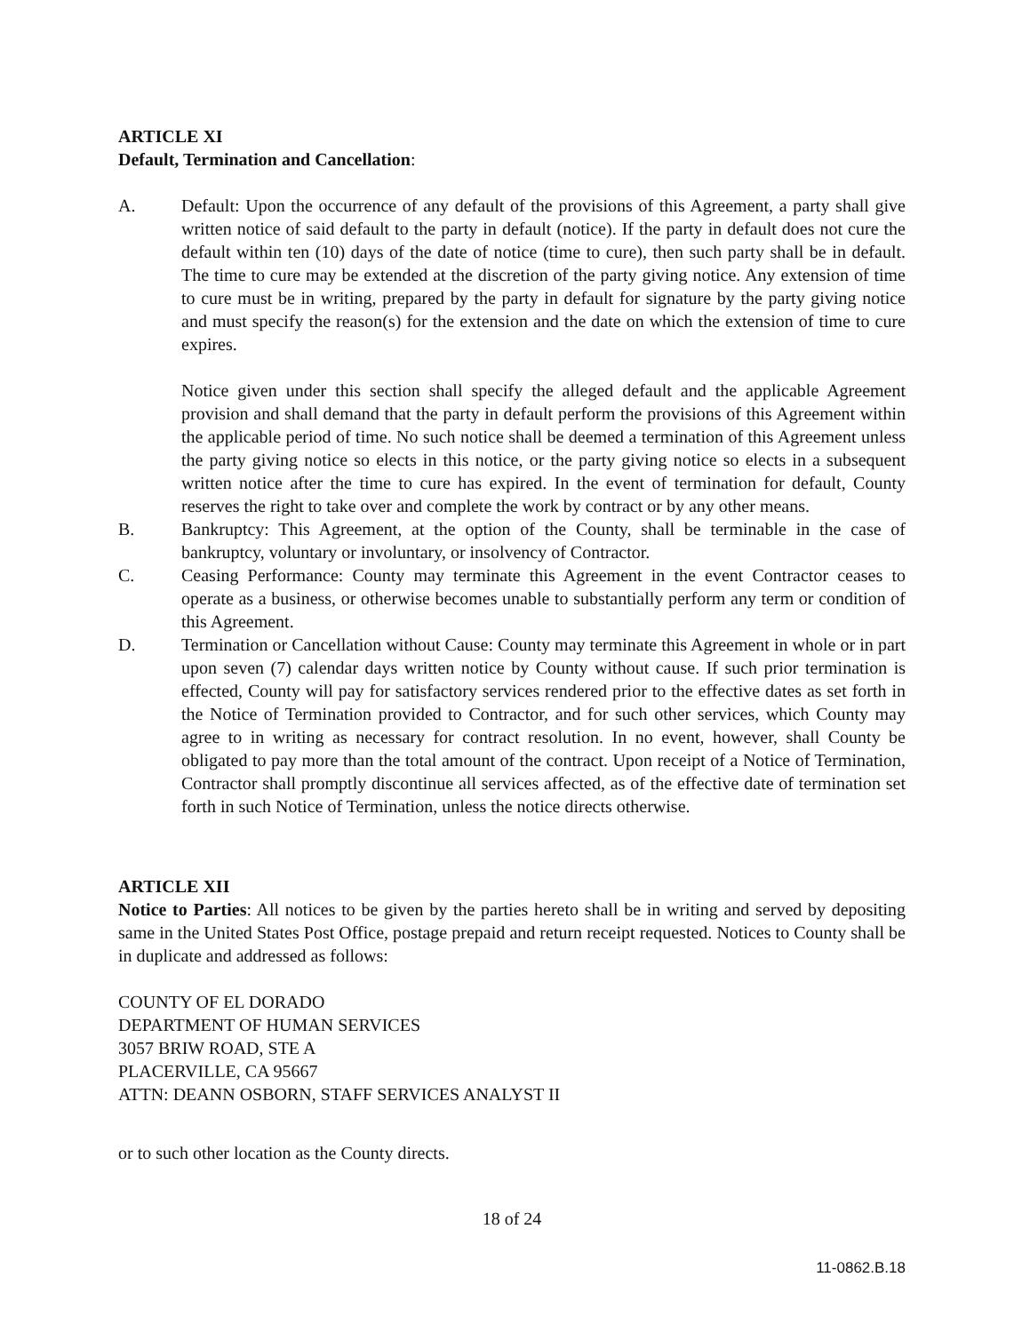ARTICLE XI
Default, Termination and Cancellation:
A. Default: Upon the occurrence of any default of the provisions of this Agreement, a party shall give written notice of said default to the party in default (notice). If the party in default does not cure the default within ten (10) days of the date of notice (time to cure), then such party shall be in default. The time to cure may be extended at the discretion of the party giving notice. Any extension of time to cure must be in writing, prepared by the party in default for signature by the party giving notice and must specify the reason(s) for the extension and the date on which the extension of time to cure expires.
Notice given under this section shall specify the alleged default and the applicable Agreement provision and shall demand that the party in default perform the provisions of this Agreement within the applicable period of time. No such notice shall be deemed a termination of this Agreement unless the party giving notice so elects in this notice, or the party giving notice so elects in a subsequent written notice after the time to cure has expired. In the event of termination for default, County reserves the right to take over and complete the work by contract or by any other means.
B. Bankruptcy: This Agreement, at the option of the County, shall be terminable in the case of bankruptcy, voluntary or involuntary, or insolvency of Contractor.
C. Ceasing Performance: County may terminate this Agreement in the event Contractor ceases to operate as a business, or otherwise becomes unable to substantially perform any term or condition of this Agreement.
D. Termination or Cancellation without Cause: County may terminate this Agreement in whole or in part upon seven (7) calendar days written notice by County without cause. If such prior termination is effected, County will pay for satisfactory services rendered prior to the effective dates as set forth in the Notice of Termination provided to Contractor, and for such other services, which County may agree to in writing as necessary for contract resolution. In no event, however, shall County be obligated to pay more than the total amount of the contract. Upon receipt of a Notice of Termination, Contractor shall promptly discontinue all services affected, as of the effective date of termination set forth in such Notice of Termination, unless the notice directs otherwise.
ARTICLE XII
Notice to Parties: All notices to be given by the parties hereto shall be in writing and served by depositing same in the United States Post Office, postage prepaid and return receipt requested. Notices to County shall be in duplicate and addressed as follows:
COUNTY OF EL DORADO
DEPARTMENT OF HUMAN SERVICES
3057 BRIW ROAD, STE A
PLACERVILLE, CA 95667
ATTN: DEANN OSBORN, STAFF SERVICES ANALYST II
or to such other location as the County directs.
18 of 24
11-0862.B.18